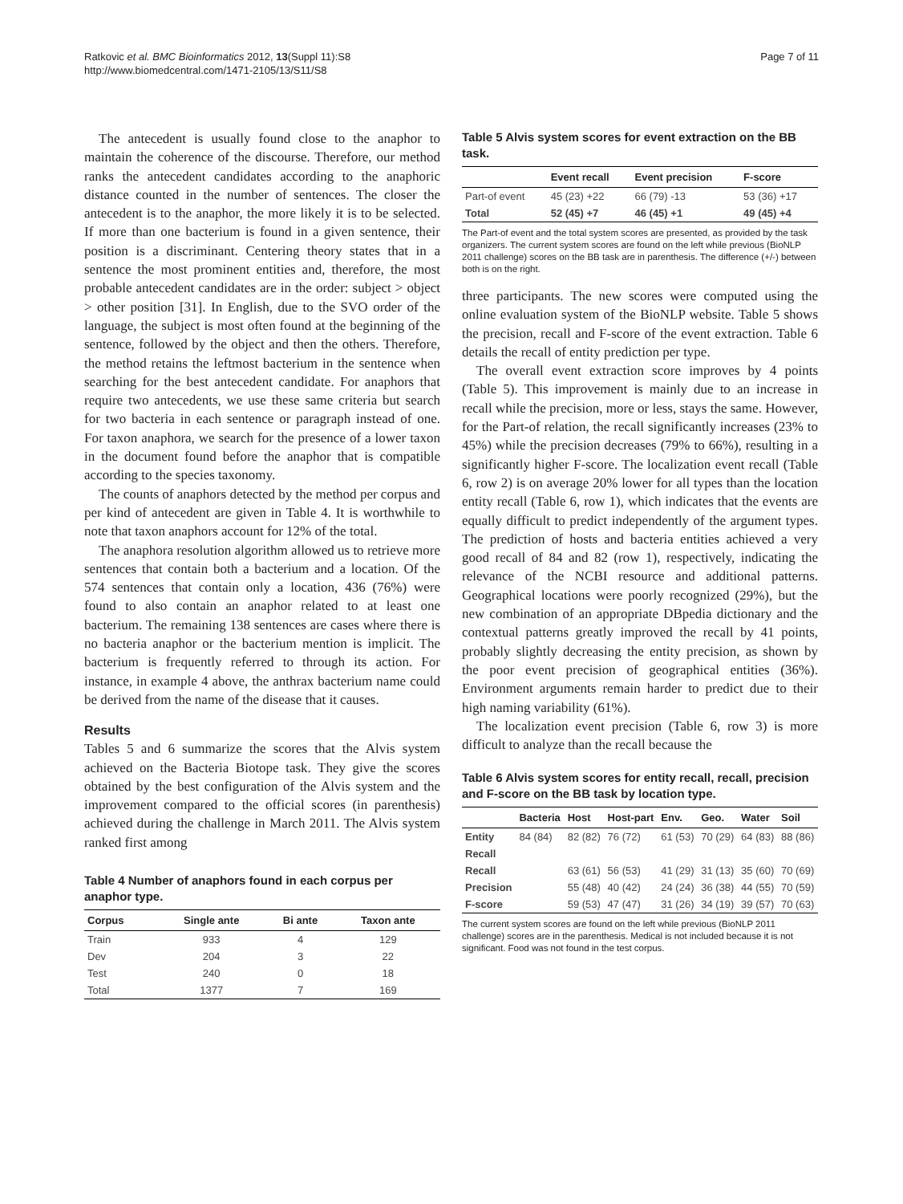Ratkovic et al. BMC Bioinformatics 2012, 13(Suppl 11):S8
http://www.biomedcentral.com/1471-2105/13/S11/S8
Page 7 of 11
The antecedent is usually found close to the anaphor to maintain the coherence of the discourse. Therefore, our method ranks the antecedent candidates according to the anaphoric distance counted in the number of sentences. The closer the antecedent is to the anaphor, the more likely it is to be selected. If more than one bacterium is found in a given sentence, their position is a discriminant. Centering theory states that in a sentence the most prominent entities and, therefore, the most probable antecedent candidates are in the order: subject > object > other position [31]. In English, due to the SVO order of the language, the subject is most often found at the beginning of the sentence, followed by the object and then the others. Therefore, the method retains the leftmost bacterium in the sentence when searching for the best antecedent candidate. For anaphors that require two antecedents, we use these same criteria but search for two bacteria in each sentence or paragraph instead of one. For taxon anaphora, we search for the presence of a lower taxon in the document found before the anaphor that is compatible according to the species taxonomy.
The counts of anaphors detected by the method per corpus and per kind of antecedent are given in Table 4. It is worthwhile to note that taxon anaphors account for 12% of the total.
The anaphora resolution algorithm allowed us to retrieve more sentences that contain both a bacterium and a location. Of the 574 sentences that contain only a location, 436 (76%) were found to also contain an anaphor related to at least one bacterium. The remaining 138 sentences are cases where there is no bacteria anaphor or the bacterium mention is implicit. The bacterium is frequently referred to through its action. For instance, in example 4 above, the anthrax bacterium name could be derived from the name of the disease that it causes.
Results
Tables 5 and 6 summarize the scores that the Alvis system achieved on the Bacteria Biotope task. They give the scores obtained by the best configuration of the Alvis system and the improvement compared to the official scores (in parenthesis) achieved during the challenge in March 2011. The Alvis system ranked first among
Table 4 Number of anaphors found in each corpus per anaphor type.
| Corpus | Single ante | Bi ante | Taxon ante |
| --- | --- | --- | --- |
| Train | 933 | 4 | 129 |
| Dev | 204 | 3 | 22 |
| Test | 240 | 0 | 18 |
| Total | 1377 | 7 | 169 |
Table 5 Alvis system scores for event extraction on the BB task.
| | Event recall | Event precision | F-score |
| --- | --- | --- | --- |
| Part-of event | 45 (23) +22 | 66 (79) -13 | 53 (36) +17 |
| Total | 52 (45) +7 | 46 (45) +1 | 49 (45) +4 |
The Part-of event and the total system scores are presented, as provided by the task organizers. The current system scores are found on the left while previous (BioNLP 2011 challenge) scores on the BB task are in parenthesis. The difference (+/-) between both is on the right.
three participants. The new scores were computed using the online evaluation system of the BioNLP website. Table 5 shows the precision, recall and F-score of the event extraction. Table 6 details the recall of entity prediction per type.
The overall event extraction score improves by 4 points (Table 5). This improvement is mainly due to an increase in recall while the precision, more or less, stays the same. However, for the Part-of relation, the recall significantly increases (23% to 45%) while the precision decreases (79% to 66%), resulting in a significantly higher F-score. The localization event recall (Table 6, row 2) is on average 20% lower for all types than the location entity recall (Table 6, row 1), which indicates that the events are equally difficult to predict independently of the argument types. The prediction of hosts and bacteria entities achieved a very good recall of 84 and 82 (row 1), respectively, indicating the relevance of the NCBI resource and additional patterns. Geographical locations were poorly recognized (29%), but the new combination of an appropriate DBpedia dictionary and the contextual patterns greatly improved the recall by 41 points, probably slightly decreasing the entity precision, as shown by the poor event precision of geographical entities (36%). Environment arguments remain harder to predict due to their high naming variability (61%).
The localization event precision (Table 6, row 3) is more difficult to analyze than the recall because the
Table 6 Alvis system scores for entity recall, recall, precision and F-score on the BB task by location type.
| | Bacteria | Host | Host-part | Env. | Geo. | Water | Soil |
| --- | --- | --- | --- | --- | --- | --- | --- |
| Entity | 84 (84) | 82 (82) | 76 (72) | 61 (53) | 70 (29) | 64 (83) | 88 (86) |
| Recall | | | | | | | |
| Recall | | 63 (61) | 56 (53) | 41 (29) | 31 (13) | 35 (60) | 70 (69) |
| Precision | | 55 (48) | 40 (42) | 24 (24) | 36 (38) | 44 (55) | 70 (59) |
| F-score | | 59 (53) | 47 (47) | 31 (26) | 34 (19) | 39 (57) | 70 (63) |
The current system scores are found on the left while previous (BioNLP 2011 challenge) scores are in the parenthesis. Medical is not included because it is not significant. Food was not found in the test corpus.